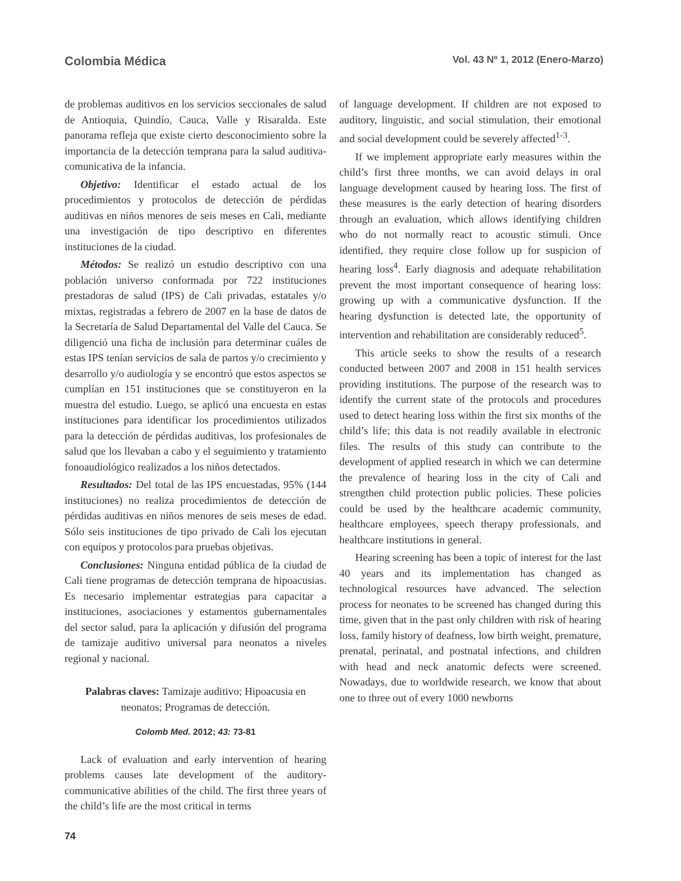Colombia Médica Vol. 43 Nº 1, 2012 (Enero-Marzo)
de problemas auditivos en los servicios seccionales de salud de Antioquia, Quindío, Cauca, Valle y Risaralda. Este panorama refleja que existe cierto desconocimiento sobre la importancia de la detección temprana para la salud auditiva-comunicativa de la infancia.
Objetivo: Identificar el estado actual de los procedimientos y protocolos de detección de pérdidas auditivas en niños menores de seis meses en Cali, mediante una investigación de tipo descriptivo en diferentes instituciones de la ciudad.
Métodos: Se realizó un estudio descriptivo con una población universo conformada por 722 instituciones prestadoras de salud (IPS) de Cali privadas, estatales y/o mixtas, registradas a febrero de 2007 en la base de datos de la Secretaría de Salud Departamental del Valle del Cauca. Se diligenció una ficha de inclusión para determinar cuáles de estas IPS tenían servicios de sala de partos y/o crecimiento y desarrollo y/o audiología y se encontró que estos aspectos se cumplían en 151 instituciones que se constituyeron en la muestra del estudio. Luego, se aplicó una encuesta en estas instituciones para identificar los procedimientos utilizados para la detección de pérdidas auditivas, los profesionales de salud que los llevaban a cabo y el seguimiento y tratamiento fonoaudiológico realizados a los niños detectados.
Resultados: Del total de las IPS encuestadas, 95% (144 instituciones) no realiza procedimientos de detección de pérdidas auditivas en niños menores de seis meses de edad. Sólo seis instituciones de tipo privado de Cali los ejecutan con equipos y protocolos para pruebas objetivas.
Conclusiones: Ninguna entidad pública de la ciudad de Cali tiene programas de detección temprana de hipoacusias. Es necesario implementar estrategias para capacitar a instituciones, asociaciones y estamentos gubernamentales del sector salud, para la aplicación y difusión del programa de tamizaje auditivo universal para neonatos a niveles regional y nacional.
Palabras claves: Tamizaje auditivo; Hipoacusia en neonatos; Programas de detección.
Colomb Med. 2012; 43: 73-81
Lack of evaluation and early intervention of hearing problems causes late development of the auditory-communicative abilities of the child. The first three years of the child’s life are the most critical in terms
of language development. If children are not exposed to auditory, linguistic, and social stimulation, their emotional and social development could be severely affected<sup>1-3</sup>.
If we implement appropriate early measures within the child’s first three months, we can avoid delays in oral language development caused by hearing loss. The first of these measures is the early detection of hearing disorders through an evaluation, which allows identifying children who do not normally react to acoustic stimuli. Once identified, they require close follow up for suspicion of hearing loss<sup>4</sup>. Early diagnosis and adequate rehabilitation prevent the most important consequence of hearing loss: growing up with a communicative dysfunction. If the hearing dysfunction is detected late, the opportunity of intervention and rehabilitation are considerably reduced<sup>5</sup>.
This article seeks to show the results of a research conducted between 2007 and 2008 in 151 health services providing institutions. The purpose of the research was to identify the current state of the protocols and procedures used to detect hearing loss within the first six months of the child’s life; this data is not readily available in electronic files. The results of this study can contribute to the development of applied research in which we can determine the prevalence of hearing loss in the city of Cali and strengthen child protection public policies. These policies could be used by the healthcare academic community, healthcare employees, speech therapy professionals, and healthcare institutions in general.
Hearing screening has been a topic of interest for the last 40 years and its implementation has changed as technological resources have advanced. The selection process for neonates to be screened has changed during this time, given that in the past only children with risk of hearing loss, family history of deafness, low birth weight, premature, prenatal, perinatal, and postnatal infections, and children with head and neck anatomic defects were screened. Nowadays, due to worldwide research, we know that about one to three out of every 1000 newborns
74